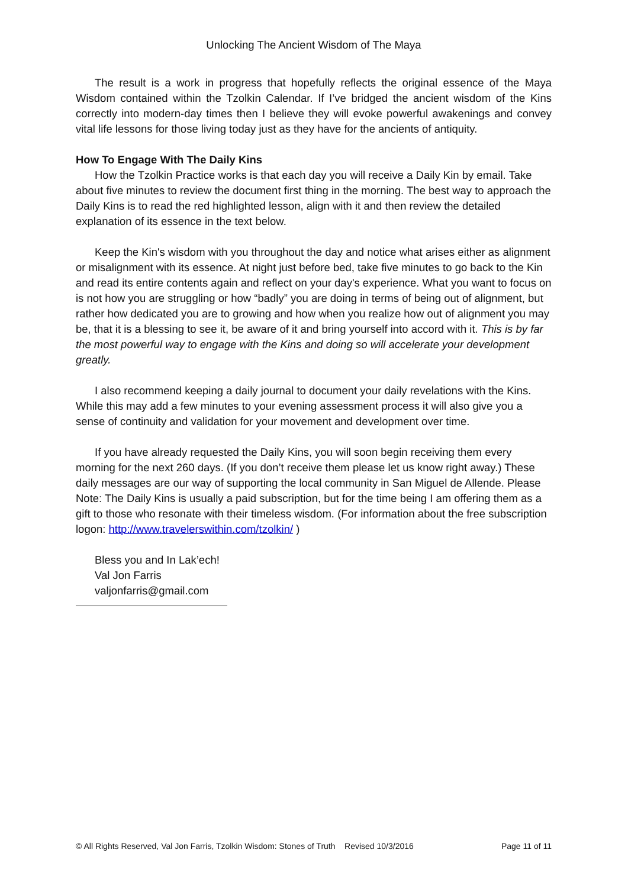Unlocking The Ancient Wisdom of The Maya
The result is a work in progress that hopefully reflects the original essence of the Maya Wisdom contained within the Tzolkin Calendar. If I’ve bridged the ancient wisdom of the Kins correctly into modern-day times then I believe they will evoke powerful awakenings and convey vital life lessons for those living today just as they have for the ancients of antiquity.
How To Engage With The Daily Kins
How the Tzolkin Practice works is that each day you will receive a Daily Kin by email. Take about five minutes to review the document first thing in the morning. The best way to approach the Daily Kins is to read the red highlighted lesson, align with it and then review the detailed explanation of its essence in the text below.
Keep the Kin's wisdom with you throughout the day and notice what arises either as alignment or misalignment with its essence. At night just before bed, take five minutes to go back to the Kin and read its entire contents again and reflect on your day's experience. What you want to focus on is not how you are struggling or how “badly” you are doing in terms of being out of alignment, but rather how dedicated you are to growing and how when you realize how out of alignment you may be, that it is a blessing to see it, be aware of it and bring yourself into accord with it. This is by far the most powerful way to engage with the Kins and doing so will accelerate your development greatly.
I also recommend keeping a daily journal to document your daily revelations with the Kins. While this may add a few minutes to your evening assessment process it will also give you a sense of continuity and validation for your movement and development over time.
If you have already requested the Daily Kins, you will soon begin receiving them every morning for the next 260 days. (If you don’t receive them please let us know right away.) These daily messages are our way of supporting the local community in San Miguel de Allende. Please Note: The Daily Kins is usually a paid subscription, but for the time being I am offering them as a gift to those who resonate with their timeless wisdom. (For information about the free subscription logon: http://www.travelerswithin.com/tzolkin/ )
Bless you and In Lak’ech!
Val Jon Farris
valjonfarris@gmail.com
© All Rights Reserved, Val Jon Farris, Tzolkin Wisdom: Stones of Truth Revised 10/3/2016 Page 11 of 11